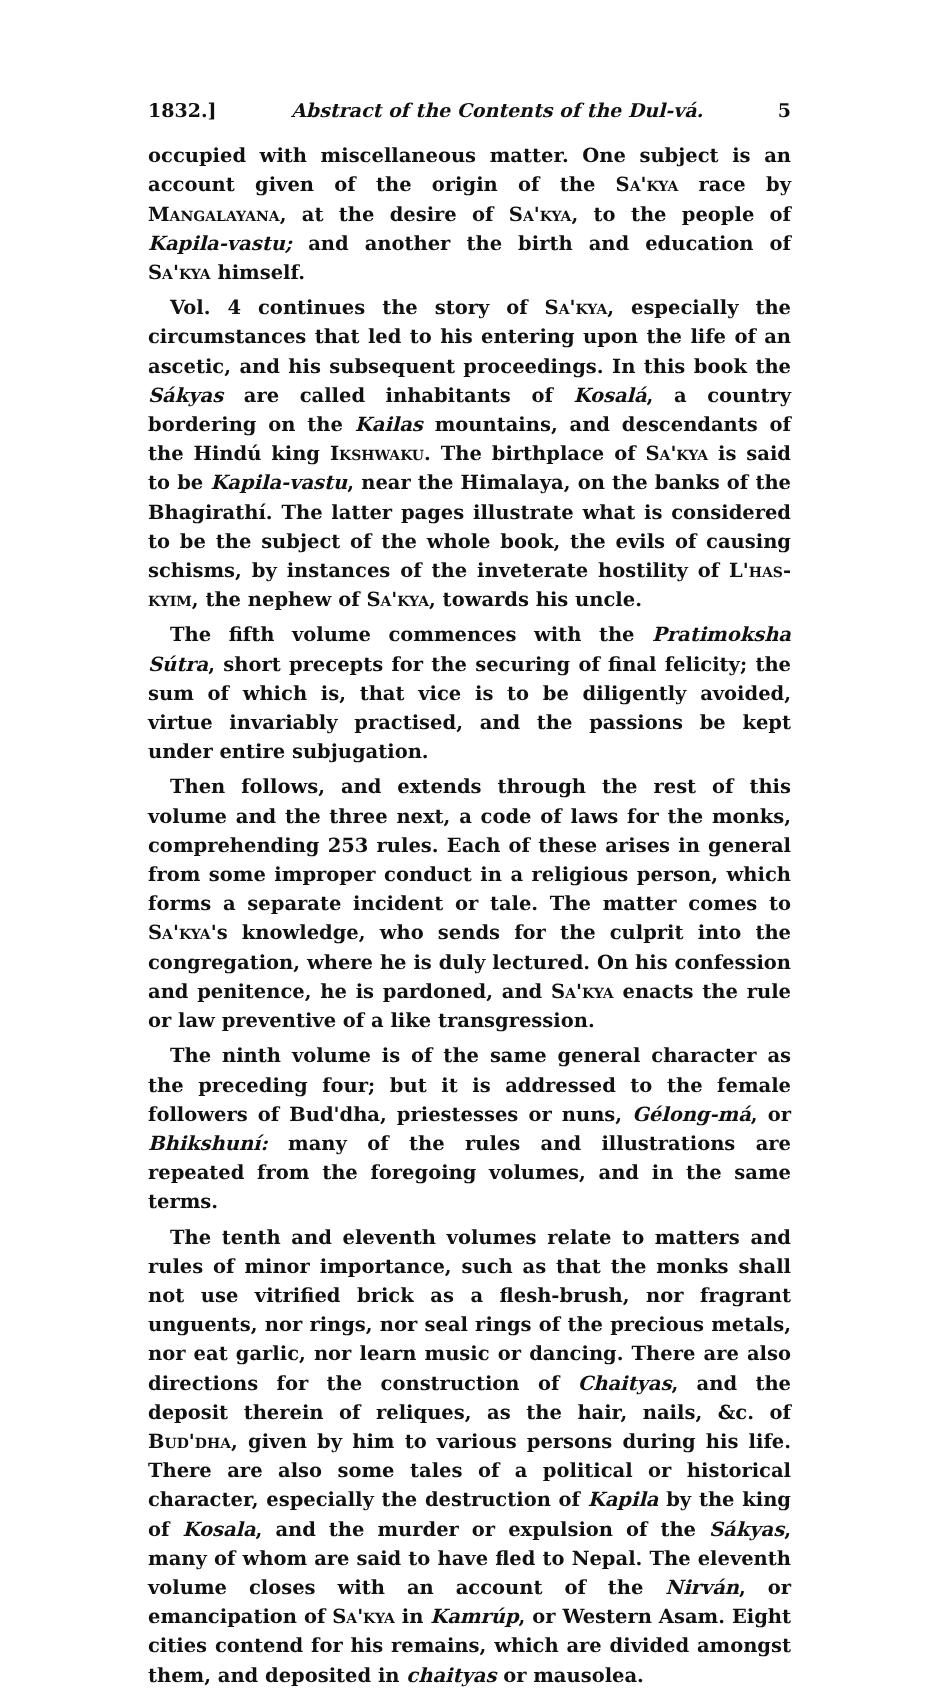1832.] Abstract of the Contents of the Dul-vá. 5
occupied with miscellaneous matter. One subject is an account given of the origin of the Sa'kya race by Mangalayana, at the desire of Sa'kya, to the people of Kapila-vastu; and another the birth and education of Sa'kya himself.
Vol. 4 continues the story of Sa'kya, especially the circumstances that led to his entering upon the life of an ascetic, and his subsequent proceedings. In this book the Sákyas are called inhabitants of Kosalá, a country bordering on the Kailas mountains, and descendants of the Hindú king Ikshwaku. The birthplace of Sa'kya is said to be Kapila-vastu, near the Himalaya, on the banks of the Bhagirathí. The latter pages illustrate what is considered to be the subject of the whole book, the evils of causing schisms, by instances of the inveterate hostility of L'has-kyim, the nephew of Sa'kya, towards his uncle.
The fifth volume commences with the Pratimoksha Sútra, short precepts for the securing of final felicity; the sum of which is, that vice is to be diligently avoided, virtue invariably practised, and the passions be kept under entire subjugation.
Then follows, and extends through the rest of this volume and the three next, a code of laws for the monks, comprehending 253 rules. Each of these arises in general from some improper conduct in a religious person, which forms a separate incident or tale. The matter comes to Sa'kya's knowledge, who sends for the culprit into the congregation, where he is duly lectured. On his confession and penitence, he is pardoned, and Sa'kya enacts the rule or law preventive of a like transgression.
The ninth volume is of the same general character as the preceding four; but it is addressed to the female followers of Bud'dha, priestesses or nuns, Gélong-má, or Bhikshuní: many of the rules and illustrations are repeated from the foregoing volumes, and in the same terms.
The tenth and eleventh volumes relate to matters and rules of minor importance, such as that the monks shall not use vitrified brick as a flesh-brush, nor fragrant unguents, nor rings, nor seal rings of the precious metals, nor eat garlic, nor learn music or dancing. There are also directions for the construction of Chaityas, and the deposit therein of reliques, as the hair, nails, &c. of Bud'dha, given by him to various persons during his life. There are also some tales of a political or historical character, especially the destruction of Kapila by the king of Kosala, and the murder or expulsion of the Sákyas, many of whom are said to have fled to Nepal. The eleventh volume closes with an account of the Nirván, or emancipation of Sa'kya in Kamrúp, or Western Asam. Eight cities contend for his remains, which are divided amongst them, and deposited in chaityas or mausolea.